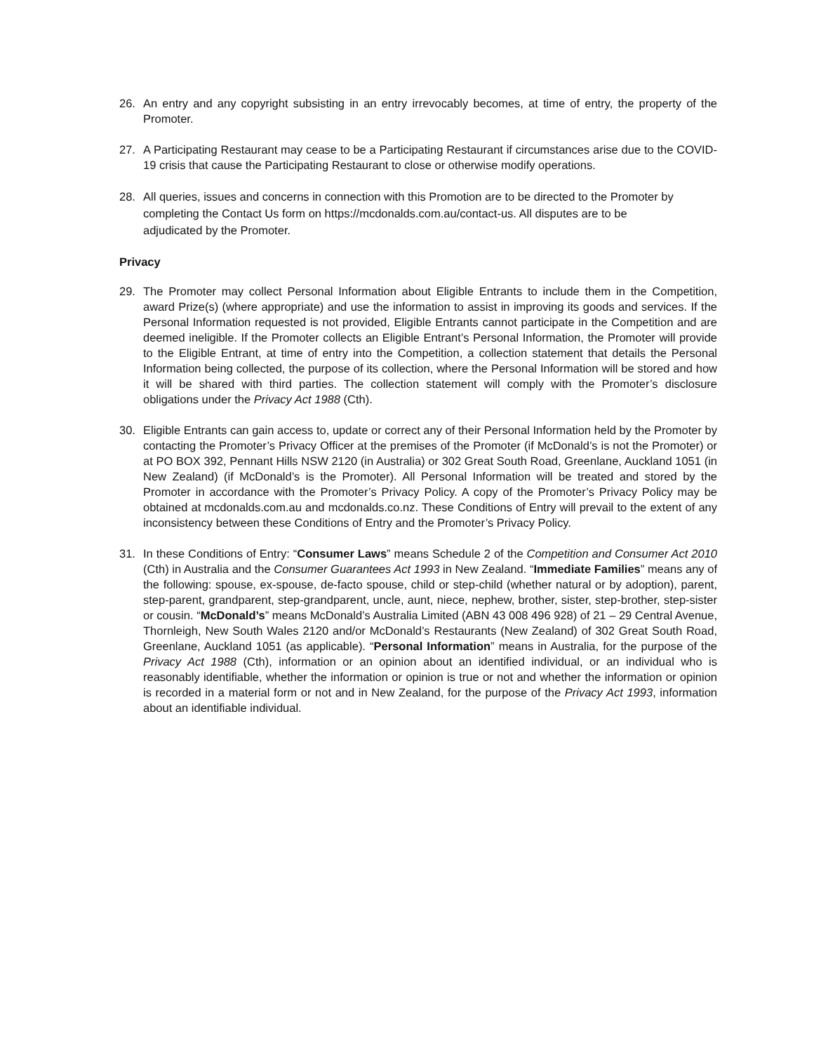26. An entry and any copyright subsisting in an entry irrevocably becomes, at time of entry, the property of the Promoter.
27. A Participating Restaurant may cease to be a Participating Restaurant if circumstances arise due to the COVID-19 crisis that cause the Participating Restaurant to close or otherwise modify operations.
28. All queries, issues and concerns in connection with this Promotion are to be directed to the Promoter by completing the Contact Us form on https://mcdonalds.com.au/contact-us. All disputes are to be adjudicated by the Promoter.
Privacy
29. The Promoter may collect Personal Information about Eligible Entrants to include them in the Competition, award Prize(s) (where appropriate) and use the information to assist in improving its goods and services. If the Personal Information requested is not provided, Eligible Entrants cannot participate in the Competition and are deemed ineligible. If the Promoter collects an Eligible Entrant’s Personal Information, the Promoter will provide to the Eligible Entrant, at time of entry into the Competition, a collection statement that details the Personal Information being collected, the purpose of its collection, where the Personal Information will be stored and how it will be shared with third parties. The collection statement will comply with the Promoter’s disclosure obligations under the Privacy Act 1988 (Cth).
30. Eligible Entrants can gain access to, update or correct any of their Personal Information held by the Promoter by contacting the Promoter’s Privacy Officer at the premises of the Promoter (if McDonald’s is not the Promoter) or at PO BOX 392, Pennant Hills NSW 2120 (in Australia) or 302 Great South Road, Greenlane, Auckland 1051 (in New Zealand) (if McDonald’s is the Promoter). All Personal Information will be treated and stored by the Promoter in accordance with the Promoter’s Privacy Policy. A copy of the Promoter’s Privacy Policy may be obtained at mcdonalds.com.au and mcdonalds.co.nz. These Conditions of Entry will prevail to the extent of any inconsistency between these Conditions of Entry and the Promoter’s Privacy Policy.
31. In these Conditions of Entry: “Consumer Laws” means Schedule 2 of the Competition and Consumer Act 2010 (Cth) in Australia and the Consumer Guarantees Act 1993 in New Zealand. “Immediate Families” means any of the following: spouse, ex-spouse, de-facto spouse, child or step-child (whether natural or by adoption), parent, step-parent, grandparent, step-grandparent, uncle, aunt, niece, nephew, brother, sister, step-brother, step-sister or cousin. “McDonald’s” means McDonald’s Australia Limited (ABN 43 008 496 928) of 21 – 29 Central Avenue, Thornleigh, New South Wales 2120 and/or McDonald’s Restaurants (New Zealand) of 302 Great South Road, Greenlane, Auckland 1051 (as applicable). “Personal Information” means in Australia, for the purpose of the Privacy Act 1988 (Cth), information or an opinion about an identified individual, or an individual who is reasonably identifiable, whether the information or opinion is true or not and whether the information or opinion is recorded in a material form or not and in New Zealand, for the purpose of the Privacy Act 1993, information about an identifiable individual.